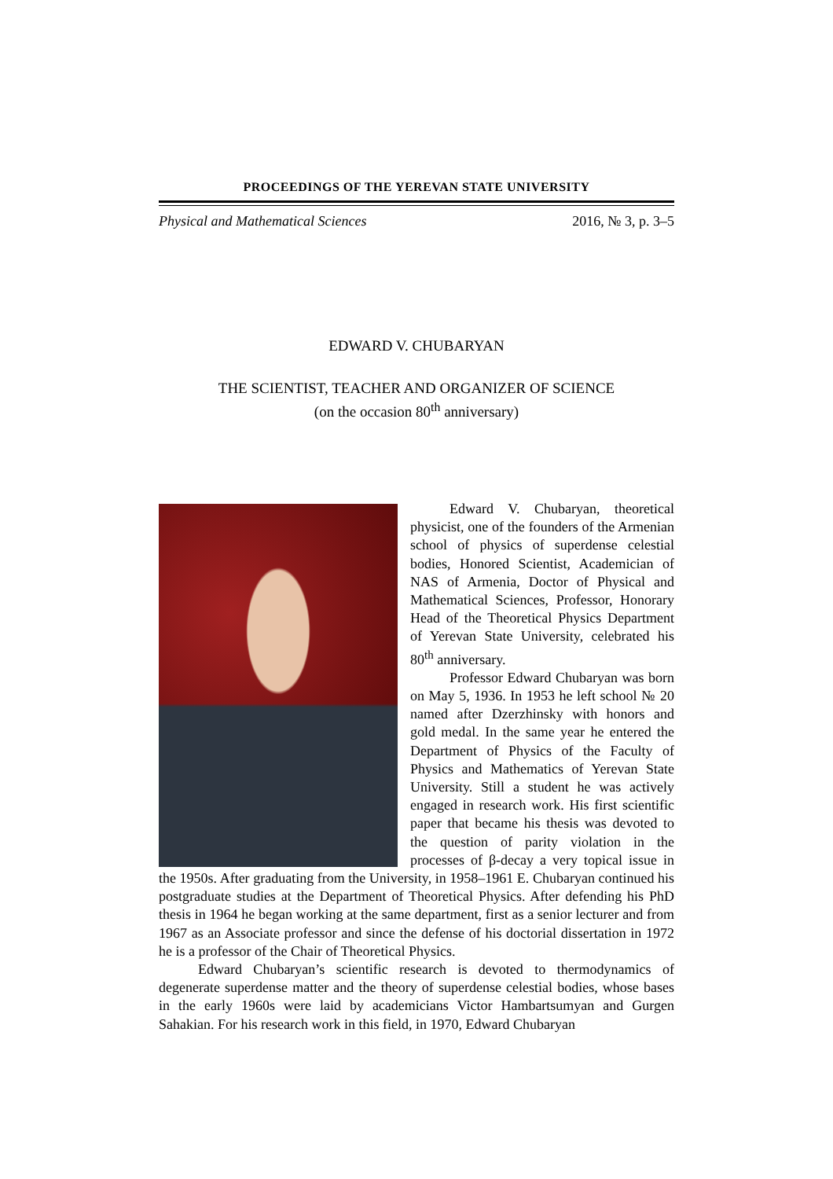PROCEEDINGS OF THE YEREVAN STATE UNIVERSITY
Physical and Mathematical Sciences 2016, № 3, p. 3–5
EDWARD V. CHUBARYAN
THE SCIENTIST, TEACHER AND ORGANIZER OF SCIENCE
(on the occasion 80<sup>th</sup> anniversary)
Edward V. Chubaryan, theoretical physicist, one of the founders of the Armenian school of physics of superdense celestial bodies, Honored Scientist, Academician of NAS of Armenia, Doctor of Physical and Mathematical Sciences, Professor, Honorary Head of the Theoretical Physics Department of Yerevan State University, celebrated his 80<sup>th</sup> anniversary.
Professor Edward Chubaryan was born on May 5, 1936. In 1953 he left school № 20 named after Dzerzhinsky with honors and gold medal. In the same year he entered the Department of Physics of the Faculty of Physics and Mathematics of Yerevan State University. Still a student he was actively engaged in research work. His first scientific paper that became his thesis was devoted to the question of parity violation in the processes of β-decay a very topical issue in the 1950s. After graduating from the University, in 1958–1961 E. Chubaryan continued his postgraduate studies at the Department of Theoretical Physics. After defending his PhD thesis in 1964 he began working at the same department, first as a senior lecturer and from 1967 as an Associate professor and since the defense of his doctorial dissertation in 1972 he is a professor of the Chair of Theoretical Physics.
Edward Chubaryan’s scientific research is devoted to thermodynamics of degenerate superdense matter and the theory of superdense celestial bodies, whose bases in the early 1960s were laid by academicians Victor Hambartsumyan and Gurgen Sahakian. For his research work in this field, in 1970, Edward Chubaryan